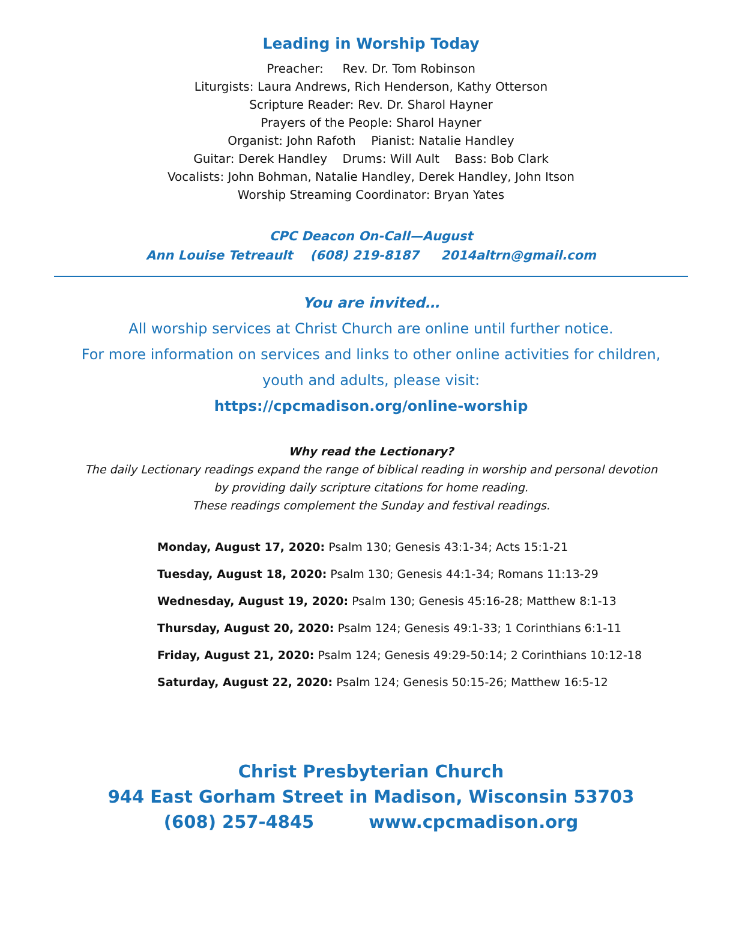Leading in Worship Today
Preacher: Rev. Dr. Tom Robinson
Liturgists: Laura Andrews, Rich Henderson, Kathy Otterson
Scripture Reader: Rev. Dr. Sharol Hayner
Prayers of the People: Sharol Hayner
Organist: John Rafoth Pianist: Natalie Handley
Guitar: Derek Handley Drums: Will Ault Bass: Bob Clark
Vocalists: John Bohman, Natalie Handley, Derek Handley, John Itson
Worship Streaming Coordinator: Bryan Yates
CPC Deacon On-Call—August
Ann Louise Tetreault (608) 219-8187 2014altrn@gmail.com
You are invited…
All worship services at Christ Church are online until further notice.
For more information on services and links to other online activities for children,
youth and adults, please visit:
https://cpcmadison.org/online-worship
Why read the Lectionary?
The daily Lectionary readings expand the range of biblical reading in worship and personal devotion
by providing daily scripture citations for home reading.
These readings complement the Sunday and festival readings.
Monday, August 17, 2020: Psalm 130; Genesis 43:1-34; Acts 15:1-21
Tuesday, August 18, 2020: Psalm 130; Genesis 44:1-34; Romans 11:13-29
Wednesday, August 19, 2020: Psalm 130; Genesis 45:16-28; Matthew 8:1-13
Thursday, August 20, 2020: Psalm 124; Genesis 49:1-33; 1 Corinthians 6:1-11
Friday, August 21, 2020: Psalm 124; Genesis 49:29-50:14; 2 Corinthians 10:12-18
Saturday, August 22, 2020: Psalm 124; Genesis 50:15-26; Matthew 16:5-12
Christ Presbyterian Church
944 East Gorham Street in Madison, Wisconsin 53703
(608) 257-4845 www.cpcmadison.org